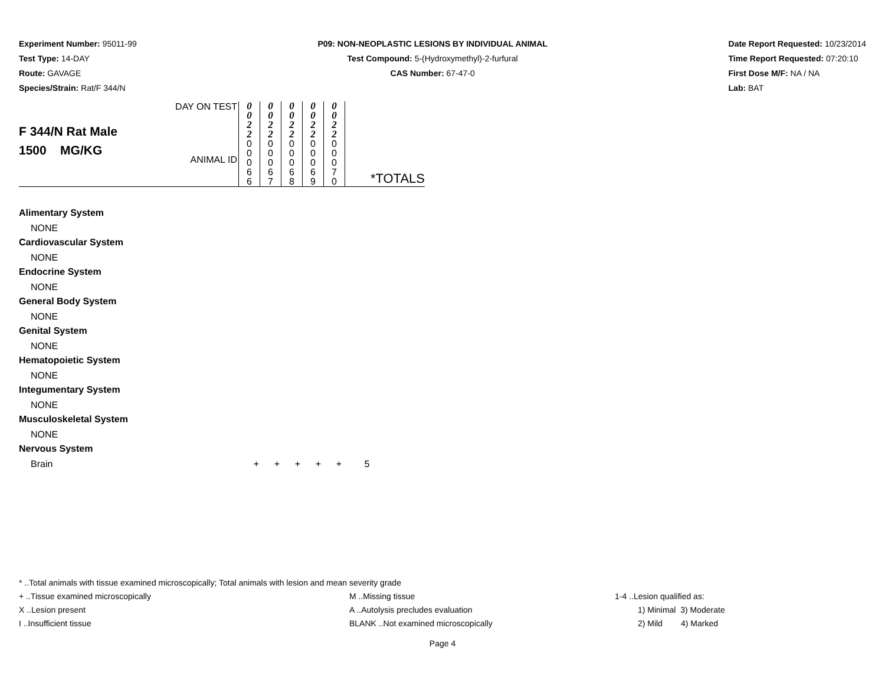Experiment Number: 95011-99
Test Type: 14-DAY
Route: GAVAGE
Species/Strain: Rat/F 344/N
P09: NON-NEOPLASTIC LESIONS BY INDIVIDUAL ANIMAL
Test Compound: 5-(Hydroxymethyl)-2-furfural
CAS Number: 67-47-0
Date Report Requested: 10/23/2014
Time Report Requested: 07:20:10
First Dose M/F: NA / NA
Lab: BAT
| F 344/N Rat Male 1500 MG/KG | DAY ON TEST ANIMAL ID | 0 0 2 2 0 0 0 6 6 | 0 0 2 2 0 0 0 6 7 | 0 0 2 2 0 0 0 6 8 | 0 0 2 2 0 0 0 6 9 | 0 0 2 2 0 0 0 7 0 | *TOTALS |
Alimentary System
NONE
Cardiovascular System
NONE
Endocrine System
NONE
General Body System
NONE
Genital System
NONE
Hematopoietic System
NONE
Integumentary System
NONE
Musculoskeletal System
NONE
Nervous System
Brain + + + + + 5
* ..Total animals with tissue examined microscopically; Total animals with lesion and mean severity grade
+ ..Tissue examined microscopically M ..Missing tissue 1-4 ..Lesion qualified as:
X ..Lesion present A ..Autolysis precludes evaluation 1) Minimal 3) Moderate
I ..Insufficient tissue BLANK ..Not examined microscopically 2) Mild 4) Marked
Page 4